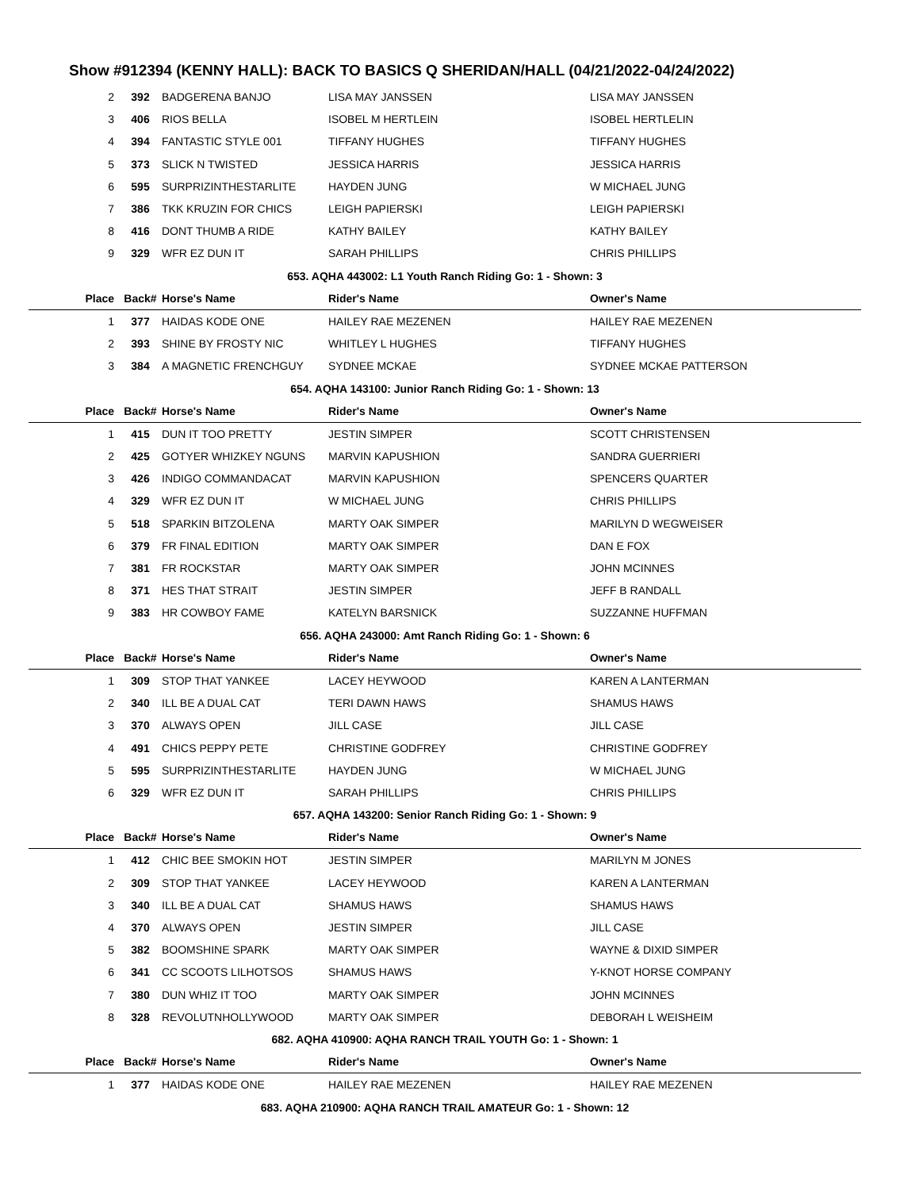Show #912394 (KENNY HALL): BACK TO BASICS Q SHERIDAN/HALL (04/21/2022-04/24/2022)
| 2 | 392 | BADGERENA BANJO | LISA MAY JANSSEN | LISA MAY JANSSEN |
| 3 | 406 | RIOS BELLA | ISOBEL M HERTLEIN | ISOBEL HERTLELIN |
| 4 | 394 | FANTASTIC STYLE 001 | TIFFANY HUGHES | TIFFANY HUGHES |
| 5 | 373 | SLICK N TWISTED | JESSICA HARRIS | JESSICA HARRIS |
| 6 | 595 | SURPRIZINTHESTARLITE | HAYDEN JUNG | W MICHAEL JUNG |
| 7 | 386 | TKK KRUZIN FOR CHICS | LEIGH PAPIERSKI | LEIGH PAPIERSKI |
| 8 | 416 | DONT THUMB A RIDE | KATHY BAILEY | KATHY BAILEY |
| 9 | 329 | WFR EZ DUN IT | SARAH PHILLIPS | CHRIS PHILLIPS |
| 653. AQHA 443002: L1 Youth Ranch Riding Go: 1 - Shown: 3 | | | | |
| Place | Back# | Horse's Name | Rider's Name | Owner's Name |
| 1 | 377 | HAIDAS KODE ONE | HAILEY RAE MEZENEN | HAILEY RAE MEZENEN |
| 2 | 393 | SHINE BY FROSTY NIC | WHITLEY L HUGHES | TIFFANY HUGHES |
| 3 | 384 | A MAGNETIC FRENCHGUY | SYDNEE MCKAE | SYDNEE MCKAE PATTERSON |
| 654. AQHA 143100: Junior Ranch Riding Go: 1 - Shown: 13 | | | | |
| Place | Back# | Horse's Name | Rider's Name | Owner's Name |
| 1 | 415 | DUN IT TOO PRETTY | JESTIN SIMPER | SCOTT CHRISTENSEN |
| 2 | 425 | GOTYER WHIZKEY NGUNS | MARVIN KAPUSHION | SANDRA GUERRIERI |
| 3 | 426 | INDIGO COMMANDACAT | MARVIN KAPUSHION | SPENCERS QUARTER |
| 4 | 329 | WFR EZ DUN IT | W MICHAEL JUNG | CHRIS PHILLIPS |
| 5 | 518 | SPARKIN BITZOLENA | MARTY OAK SIMPER | MARILYN D WEGWEISER |
| 6 | 379 | FR FINAL EDITION | MARTY OAK SIMPER | DAN E FOX |
| 7 | 381 | FR ROCKSTAR | MARTY OAK SIMPER | JOHN MCINNES |
| 8 | 371 | HES THAT STRAIT | JESTIN SIMPER | JEFF B RANDALL |
| 9 | 383 | HR COWBOY FAME | KATELYN BARSNICK | SUZZANNE HUFFMAN |
| 656. AQHA 243000: Amt Ranch Riding Go: 1 - Shown: 6 | | | | |
| Place | Back# | Horse's Name | Rider's Name | Owner's Name |
| 1 | 309 | STOP THAT YANKEE | LACEY HEYWOOD | KAREN A LANTERMAN |
| 2 | 340 | ILL BE A DUAL CAT | TERI DAWN HAWS | SHAMUS HAWS |
| 3 | 370 | ALWAYS OPEN | JILL CASE | JILL CASE |
| 4 | 491 | CHICS PEPPY PETE | CHRISTINE GODFREY | CHRISTINE GODFREY |
| 5 | 595 | SURPRIZINTHESTARLITE | HAYDEN JUNG | W MICHAEL JUNG |
| 6 | 329 | WFR EZ DUN IT | SARAH PHILLIPS | CHRIS PHILLIPS |
| 657. AQHA 143200: Senior Ranch Riding Go: 1 - Shown: 9 | | | | |
| Place | Back# | Horse's Name | Rider's Name | Owner's Name |
| 1 | 412 | CHIC BEE SMOKIN HOT | JESTIN SIMPER | MARILYN M JONES |
| 2 | 309 | STOP THAT YANKEE | LACEY HEYWOOD | KAREN A LANTERMAN |
| 3 | 340 | ILL BE A DUAL CAT | SHAMUS HAWS | SHAMUS HAWS |
| 4 | 370 | ALWAYS OPEN | JESTIN SIMPER | JILL CASE |
| 5 | 382 | BOOMSHINE SPARK | MARTY OAK SIMPER | WAYNE & DIXID SIMPER |
| 6 | 341 | CC SCOOTS LILHOTSOS | SHAMUS HAWS | Y-KNOT HORSE COMPANY |
| 7 | 380 | DUN WHIZ IT TOO | MARTY OAK SIMPER | JOHN MCINNES |
| 8 | 328 | REVOLUTNHOLLYWOOD | MARTY OAK SIMPER | DEBORAH L WEISHEIM |
| 682. AQHA 410900: AQHA RANCH TRAIL YOUTH Go: 1 - Shown: 1 | | | | |
| Place | Back# | Horse's Name | Rider's Name | Owner's Name |
| 1 | 377 | HAIDAS KODE ONE | HAILEY RAE MEZENEN | HAILEY RAE MEZENEN |
| 683. AQHA 210900: AQHA RANCH TRAIL AMATEUR Go: 1 - Shown: 12 | | | | |